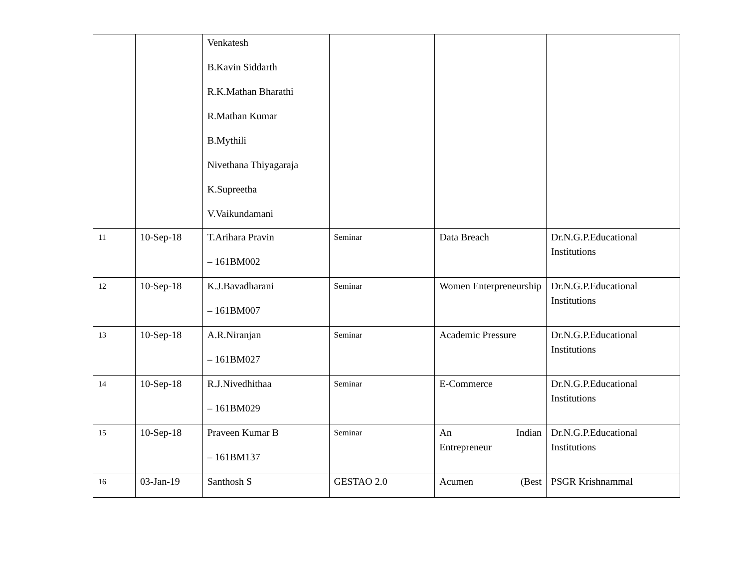| | | Venkatesh B.Kavin Siddarth R.K.Mathan Bharathi R.Mathan Kumar B.Mythili Nivethana Thiyagaraja K.Supreetha V.Vaikundamani | | | |
| 11 | 10-Sep-18 | T.Arihara Pravin – 161BM002 | Seminar | Data Breach | Dr.N.G.P.Educational Institutions |
| 12 | 10-Sep-18 | K.J.Bavadharani – 161BM007 | Seminar | Women Enterpreneurship | Dr.N.G.P.Educational Institutions |
| 13 | 10-Sep-18 | A.R.Niranjan – 161BM027 | Seminar | Academic Pressure | Dr.N.G.P.Educational Institutions |
| 14 | 10-Sep-18 | R.J.Nivedhithaa – 161BM029 | Seminar | E-Commerce | Dr.N.G.P.Educational Institutions |
| 15 | 10-Sep-18 | Praveen Kumar B – 161BM137 | Seminar | An Indian Entrepreneur | Dr.N.G.P.Educational Institutions |
| 16 | 03-Jan-19 | Santhosh S | GESTAO 2.0 | Acumen (Best | PSGR Krishnammal |